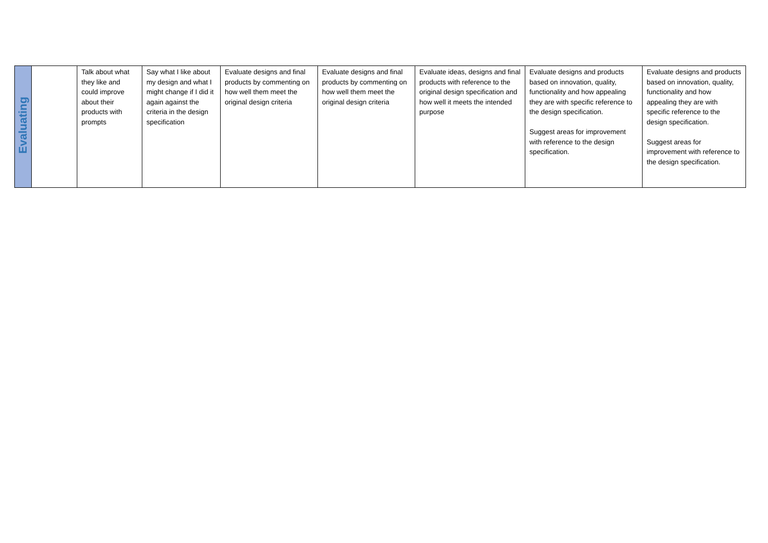| Evaluating | | Talk about what they like and could improve about their products with prompts | Say what I like about my design and what I might change if I did it again against the criteria in the design specification | Evaluate designs and final products by commenting on how well them meet the original design criteria | Evaluate designs and final products by commenting on how well them meet the original design criteria | Evaluate ideas, designs and final products with reference to the original design specification and how well it meets the intended purpose | Evaluate designs and products based on innovation, quality, functionality and how appealing they are with specific reference to the design specification. Suggest areas for improvement with reference to the design specification. | Evaluate designs and products based on innovation, quality, functionality and how appealing they are with specific reference to the design specification. Suggest areas for improvement with reference to the design specification. |